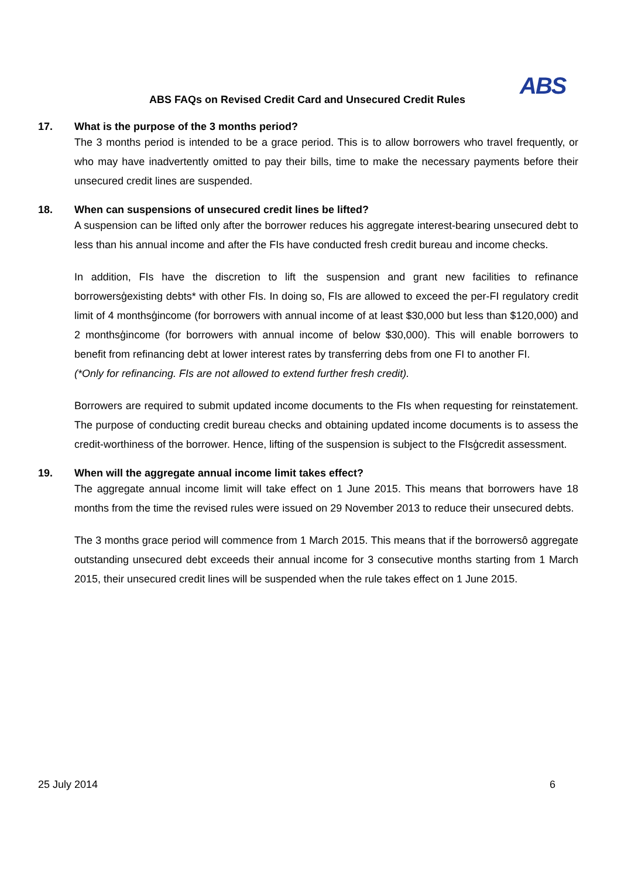ABS
ABS FAQs on Revised Credit Card and Unsecured Credit Rules
17. What is the purpose of the 3 months period?
The 3 months period is intended to be a grace period. This is to allow borrowers who travel frequently, or who may have inadvertently omitted to pay their bills, time to make the necessary payments before their unsecured credit lines are suspended.
18. When can suspensions of unsecured credit lines be lifted?
A suspension can be lifted only after the borrower reduces his aggregate interest-bearing unsecured debt to less than his annual income and after the FIs have conducted fresh credit bureau and income checks.
In addition, FIs have the discretion to lift the suspension and grant new facilities to refinance borrowersģexisting debts* with other FIs. In doing so, FIs are allowed to exceed the per-FI regulatory credit limit of 4 monthsģincome (for borrowers with annual income of at least $30,000 but less than $120,000) and 2 monthsģincome (for borrowers with annual income of below $30,000). This will enable borrowers to benefit from refinancing debt at lower interest rates by transferring debs from one FI to another FI.
(*Only for refinancing. FIs are not allowed to extend further fresh credit).
Borrowers are required to submit updated income documents to the FIs when requesting for reinstatement. The purpose of conducting credit bureau checks and obtaining updated income documents is to assess the credit-worthiness of the borrower. Hence, lifting of the suspension is subject to the FIsģcredit assessment.
19. When will the aggregate annual income limit takes effect?
The aggregate annual income limit will take effect on 1 June 2015. This means that borrowers have 18 months from the time the revised rules were issued on 29 November 2013 to reduce their unsecured debts.
The 3 months grace period will commence from 1 March 2015. This means that if the borrowersô aggregate outstanding unsecured debt exceeds their annual income for 3 consecutive months starting from 1 March 2015, their unsecured credit lines will be suspended when the rule takes effect on 1 June 2015.
25 July 2014 6